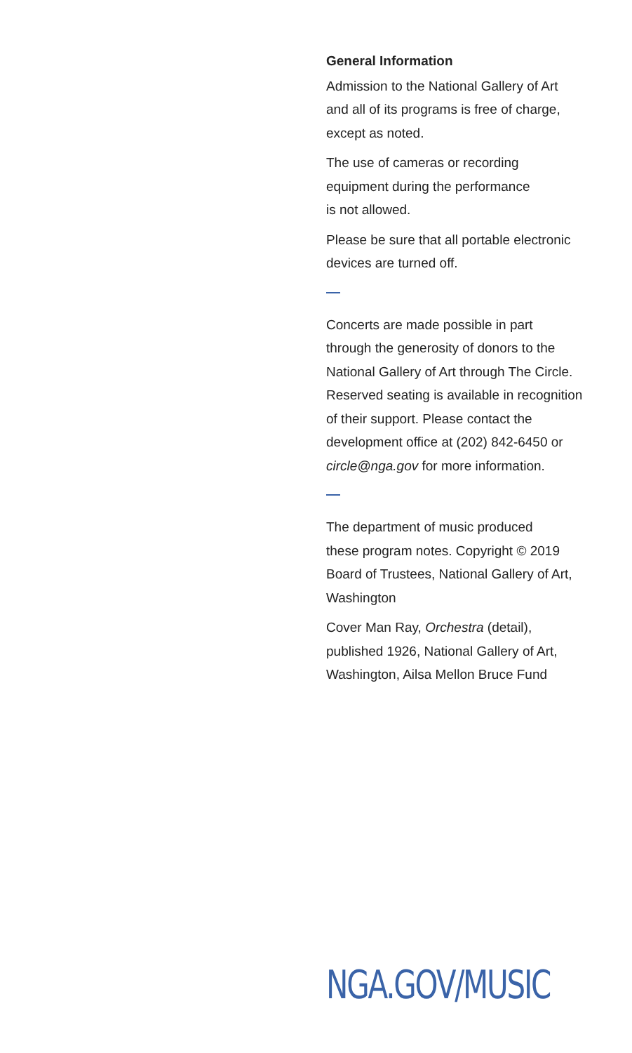General Information
Admission to the National Gallery of Art
and all of its programs is free of charge,
except as noted.
The use of cameras or recording
equipment during the performance
is not allowed.
Please be sure that all portable electronic
devices are turned off.
Concerts are made possible in part
through the generosity of donors to the
National Gallery of Art through The Circle.
Reserved seating is available in recognition
of their support. Please contact the
development office at (202) 842-6450 or
circle@nga.gov for more information.
The department of music produced
these program notes. Copyright © 2019
Board of Trustees, National Gallery of Art,
Washington
Cover Man Ray, Orchestra (detail),
published 1926, National Gallery of Art,
Washington, Ailsa Mellon Bruce Fund
NGA.GOV/MUSIC